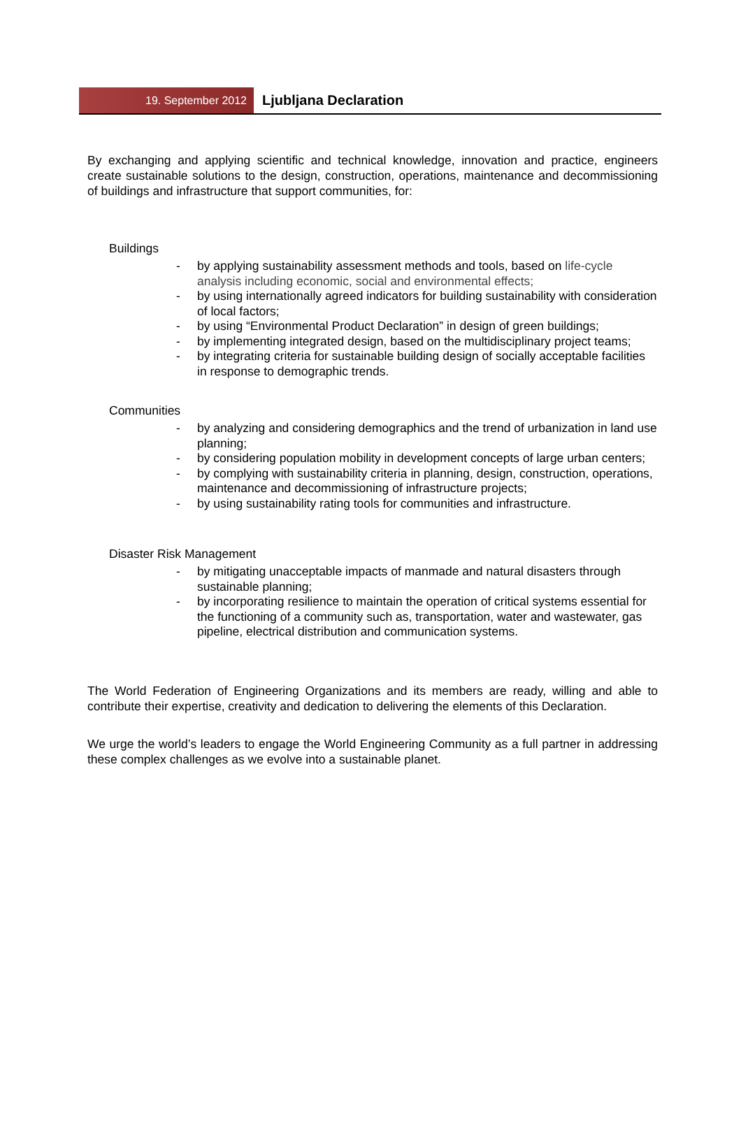19. September 2012
Ljubljana Declaration
By exchanging and applying scientific and technical knowledge, innovation and practice, engineers create sustainable solutions to the design, construction, operations, maintenance and decommissioning of buildings and infrastructure that support communities, for:
Buildings
- by applying sustainability assessment methods and tools, based on life-cycle analysis including economic, social and environmental effects;
- by using internationally agreed indicators for building sustainability with consideration of local factors;
- by using “Environmental Product Declaration” in design of green buildings;
- by implementing integrated design, based on the multidisciplinary project teams;
- by integrating criteria for sustainable building design of socially acceptable facilities in response to demographic trends.
Communities
- by analyzing and considering demographics and the trend of urbanization in land use planning;
- by considering population mobility in development concepts of large urban centers;
- by complying with sustainability criteria in planning, design, construction, operations, maintenance and decommissioning of infrastructure projects;
- by using sustainability rating tools for communities and infrastructure.
Disaster Risk Management
- by mitigating unacceptable impacts of manmade and natural disasters through sustainable planning;
- by incorporating resilience to maintain the operation of critical systems essential for the functioning of a community such as, transportation, water and wastewater, gas pipeline, electrical distribution and communication systems.
The World Federation of Engineering Organizations and its members are ready, willing and able to contribute their expertise, creativity and dedication to delivering the elements of this Declaration.
We urge the world’s leaders to engage the World Engineering Community as a full partner in addressing these complex challenges as we evolve into a sustainable planet.